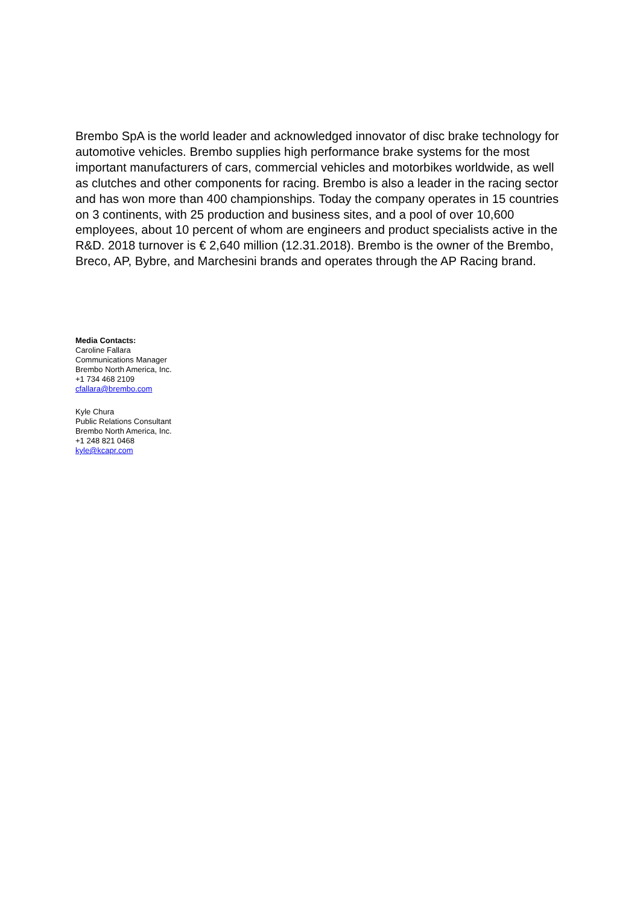Brembo SpA is the world leader and acknowledged innovator of disc brake technology for automotive vehicles. Brembo supplies high performance brake systems for the most important manufacturers of cars, commercial vehicles and motorbikes worldwide, as well as clutches and other components for racing. Brembo is also a leader in the racing sector and has won more than 400 championships. Today the company operates in 15 countries on 3 continents, with 25 production and business sites, and a pool of over 10,600 employees, about 10 percent of whom are engineers and product specialists active in the R&D. 2018 turnover is € 2,640 million (12.31.2018). Brembo is the owner of the Brembo, Breco, AP, Bybre, and Marchesini brands and operates through the AP Racing brand.
Media Contacts:
Caroline Fallara
Communications Manager
Brembo North America, Inc.
+1 734 468 2109
cfallara@brembo.com
Kyle Chura
Public Relations Consultant
Brembo North America, Inc.
+1 248 821 0468
kyle@kcapr.com